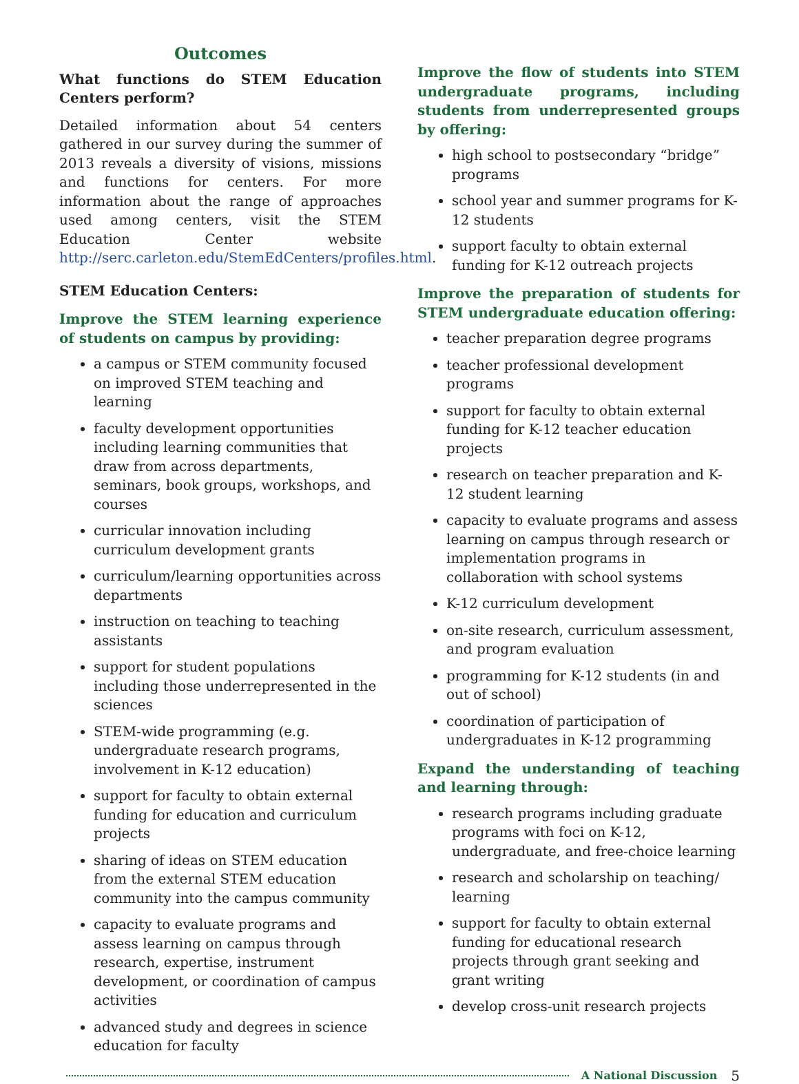Outcomes
What functions do STEM Education Centers perform?
Detailed information about 54 centers gathered in our survey during the summer of 2013 reveals a diversity of visions, missions and functions for centers. For more information about the range of approaches used among centers, visit the STEM Education Center website http://serc.carleton.edu/StemEdCenters/profiles.html.
STEM Education Centers:
Improve the STEM learning experience of students on campus by providing:
a campus or STEM community focused on improved STEM teaching and learning
faculty development opportunities including learning communities that draw from across departments, seminars, book groups, workshops, and courses
curricular innovation including curriculum development grants
curriculum/learning opportunities across departments
instruction on teaching to teaching assistants
support for student populations including those underrepresented in the sciences
STEM-wide programming (e.g. undergraduate research programs, involvement in K-12 education)
support for faculty to obtain external funding for education and curriculum projects
sharing of ideas on STEM education from the external STEM education community into the campus community
capacity to evaluate programs and assess learning on campus through research, expertise, instrument development, or coordination of campus activities
advanced study and degrees in science education for faculty
Improve the flow of students into STEM undergraduate programs, including students from underrepresented groups by offering:
high school to postsecondary “bridge” programs
school year and summer programs for K-12 students
support faculty to obtain external funding for K-12 outreach projects
Improve the preparation of students for STEM undergraduate education offering:
teacher preparation degree programs
teacher professional development programs
support for faculty to obtain external funding for K-12 teacher education projects
research on teacher preparation and K-12 student learning
capacity to evaluate programs and assess learning on campus through research or implementation programs in collaboration with school systems
K-12 curriculum development
on-site research, curriculum assessment, and program evaluation
programming for K-12 students (in and out of school)
coordination of participation of undergraduates in K-12 programming
Expand the understanding of teaching and learning through:
research programs including graduate programs with foci on K-12, undergraduate, and free-choice learning
research and scholarship on teaching/ learning
support for faculty to obtain external funding for educational research projects through grant seeking and grant writing
develop cross-unit research projects
A National Discussion 5